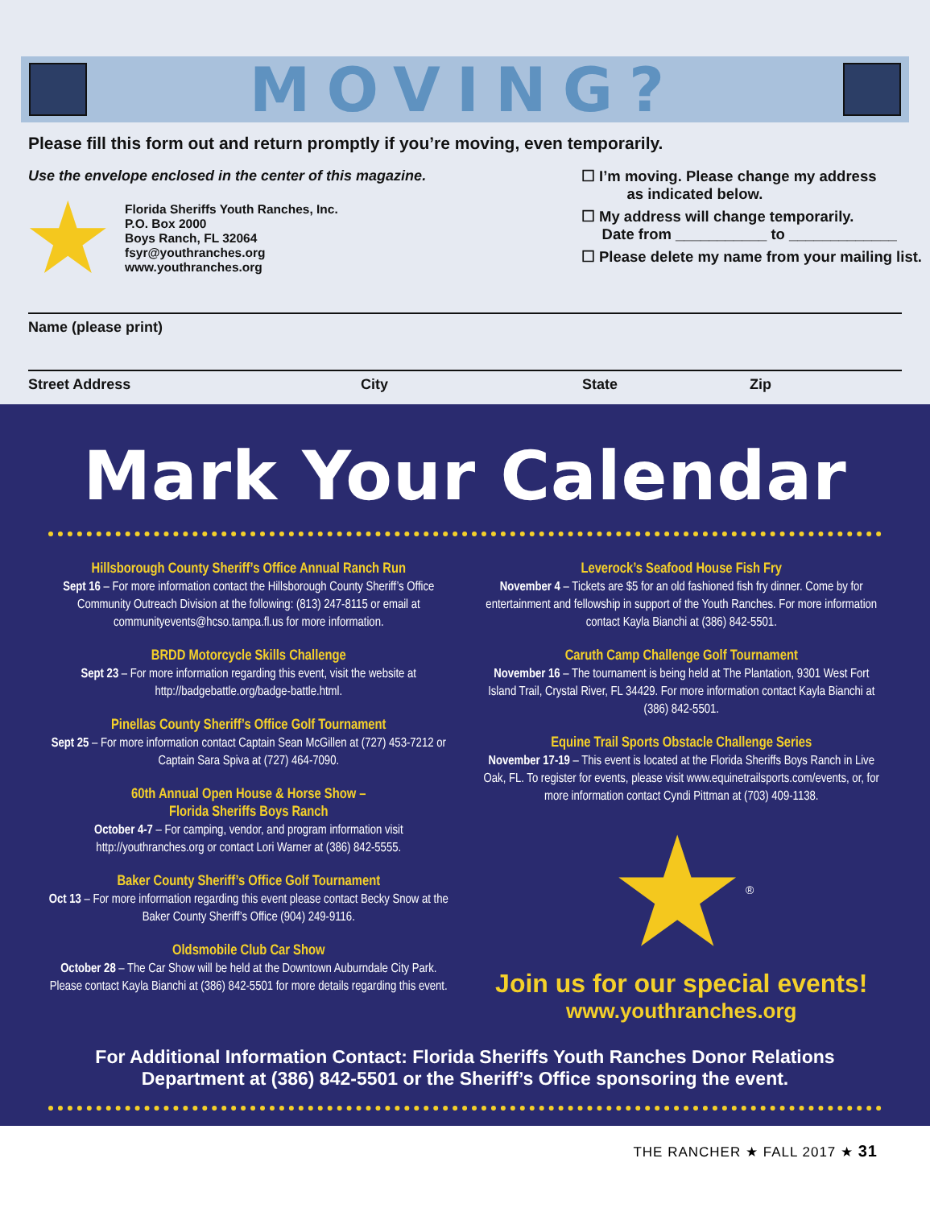MOVING?
Please fill this form out and return promptly if you’re moving, even temporarily.
Use the envelope enclosed in the center of this magazine.
★
Florida Sheriffs Youth Ranches, Inc.
P.O. Box 2000
Boys Ranch, FL 32064
fsyr@youthranches.org
www.youthranches.org
☐ I’m moving. Please change my address
as indicated below.
☐ My address will change temporarily.
Date from ___________ to _____________
☐ Please delete my name from your mailing list.
Name (please print)
Street Address City State Zip
Mark Your Calendar
Hillsborough County Sheriff’s Office Annual Ranch Run
Sept 16 – For more information contact the Hillsborough County Sheriff’s Office Community Outreach Division at the following: (813) 247-8115 or email at communityevents@hcso.tampa.fl.us for more information.
BRDD Motorcycle Skills Challenge
Sept 23 – For more information regarding this event, visit the website at http://badgebattle.org/badge-battle.html.
Pinellas County Sheriff’s Office Golf Tournament
Sept 25 – For more information contact Captain Sean McGillen at (727) 453-7212 or Captain Sara Spiva at (727) 464-7090.
60th Annual Open House & Horse Show –
Florida Sheriffs Boys Ranch
October 4-7 – For camping, vendor, and program information visit http://youthranches.org or contact Lori Warner at (386) 842-5555.
Baker County Sheriff’s Office Golf Tournament
Oct 13 – For more information regarding this event please contact Becky Snow at the Baker County Sheriff’s Office (904) 249-9116.
Oldsmobile Club Car Show
October 28 – The Car Show will be held at the Downtown Auburndale City Park. Please contact Kayla Bianchi at (386) 842-5501 for more details regarding this event.
Leverock’s Seafood House Fish Fry
November 4 – Tickets are $5 for an old fashioned fish fry dinner. Come by for entertainment and fellowship in support of the Youth Ranches. For more information contact Kayla Bianchi at (386) 842-5501.
Caruth Camp Challenge Golf Tournament
November 16 – The tournament is being held at The Plantation, 9301 West Fort Island Trail, Crystal River, FL 34429. For more information contact Kayla Bianchi at (386) 842-5501.
Equine Trail Sports Obstacle Challenge Series
November 17-19 – This event is located at the Florida Sheriffs Boys Ranch in Live Oak, FL. To register for events, please visit www.equinetrailsports.com/events, or, for more information contact Cyndi Pittman at (703) 409-1138.
★<sup>®</sup>
Join us for our special events!
www.youthranches.org
For Additional Information Contact: Florida Sheriffs Youth Ranches Donor Relations Department at (386) 842-5501 or the Sheriff’s Office sponsoring the event.
THE RANCHER ★ FALL 2017 ★ 31